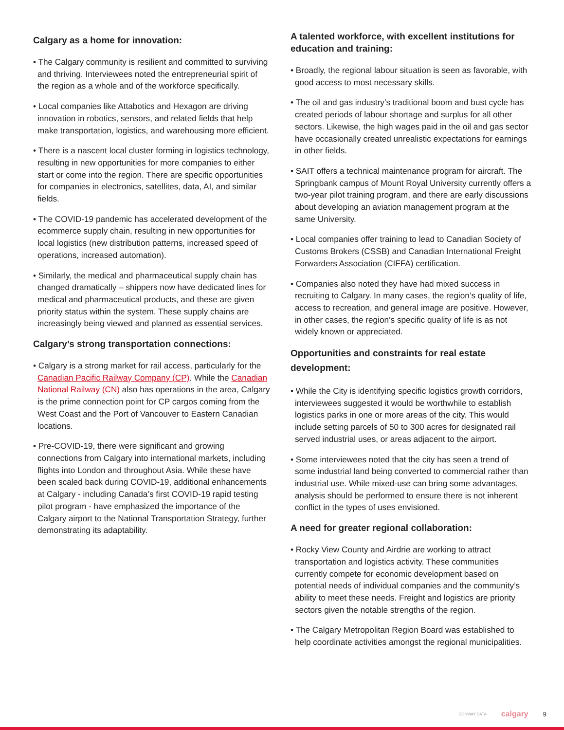Calgary as a home for innovation:
• The Calgary community is resilient and committed to surviving and thriving. Interviewees noted the entrepreneurial spirit of the region as a whole and of the workforce specifically.
• Local companies like Attabotics and Hexagon are driving innovation in robotics, sensors, and related fields that help make transportation, logistics, and warehousing more efficient.
• There is a nascent local cluster forming in logistics technology, resulting in new opportunities for more companies to either start or come into the region. There are specific opportunities for companies in electronics, satellites, data, AI, and similar fields.
• The COVID-19 pandemic has accelerated development of the ecommerce supply chain, resulting in new opportunities for local logistics (new distribution patterns, increased speed of operations, increased automation).
• Similarly, the medical and pharmaceutical supply chain has changed dramatically – shippers now have dedicated lines for medical and pharmaceutical products, and these are given priority status within the system. These supply chains are increasingly being viewed and planned as essential services.
Calgary’s strong transportation connections:
• Calgary is a strong market for rail access, particularly for the Canadian Pacific Railway Company (CP). While the Canadian National Railway (CN) also has operations in the area, Calgary is the prime connection point for CP cargos coming from the West Coast and the Port of Vancouver to Eastern Canadian locations.
• Pre-COVID-19, there were significant and growing connections from Calgary into international markets, including flights into London and throughout Asia. While these have been scaled back during COVID-19, additional enhancements at Calgary - including Canada’s first COVID-19 rapid testing pilot program - have emphasized the importance of the Calgary airport to the National Transportation Strategy, further demonstrating its adaptability.
A talented workforce, with excellent institutions for education and training:
• Broadly, the regional labour situation is seen as favorable, with good access to most necessary skills.
• The oil and gas industry’s traditional boom and bust cycle has created periods of labour shortage and surplus for all other sectors. Likewise, the high wages paid in the oil and gas sector have occasionally created unrealistic expectations for earnings in other fields.
• SAIT offers a technical maintenance program for aircraft. The Springbank campus of Mount Royal University currently offers a two-year pilot training program, and there are early discussions about developing an aviation management program at the same University.
• Local companies offer training to lead to Canadian Society of Customs Brokers (CSSB) and Canadian International Freight Forwarders Association (CIFFA) certification.
• Companies also noted they have had mixed success in recruiting to Calgary. In many cases, the region’s quality of life, access to recreation, and general image are positive. However, in other cases, the region’s specific quality of life is as not widely known or appreciated.
Opportunities and constraints for real estate development:
• While the City is identifying specific logistics growth corridors, interviewees suggested it would be worthwhile to establish logistics parks in one or more areas of the city. This would include setting parcels of 50 to 300 acres for designated rail served industrial uses, or areas adjacent to the airport.
• Some interviewees noted that the city has seen a trend of some industrial land being converted to commercial rather than industrial use. While mixed-use can bring some advantages, analysis should be performed to ensure there is not inherent conflict in the types of uses envisioned.
A need for greater regional collaboration:
• Rocky View County and Airdrie are working to attract transportation and logistics activity. These communities currently compete for economic development based on potential needs of individual companies and the community’s ability to meet these needs. Freight and logistics are priority sectors given the notable strengths of the region.
• The Calgary Metropolitan Region Board was established to help coordinate activities amongst the regional municipalities.
CONWAY DATA calgary 9